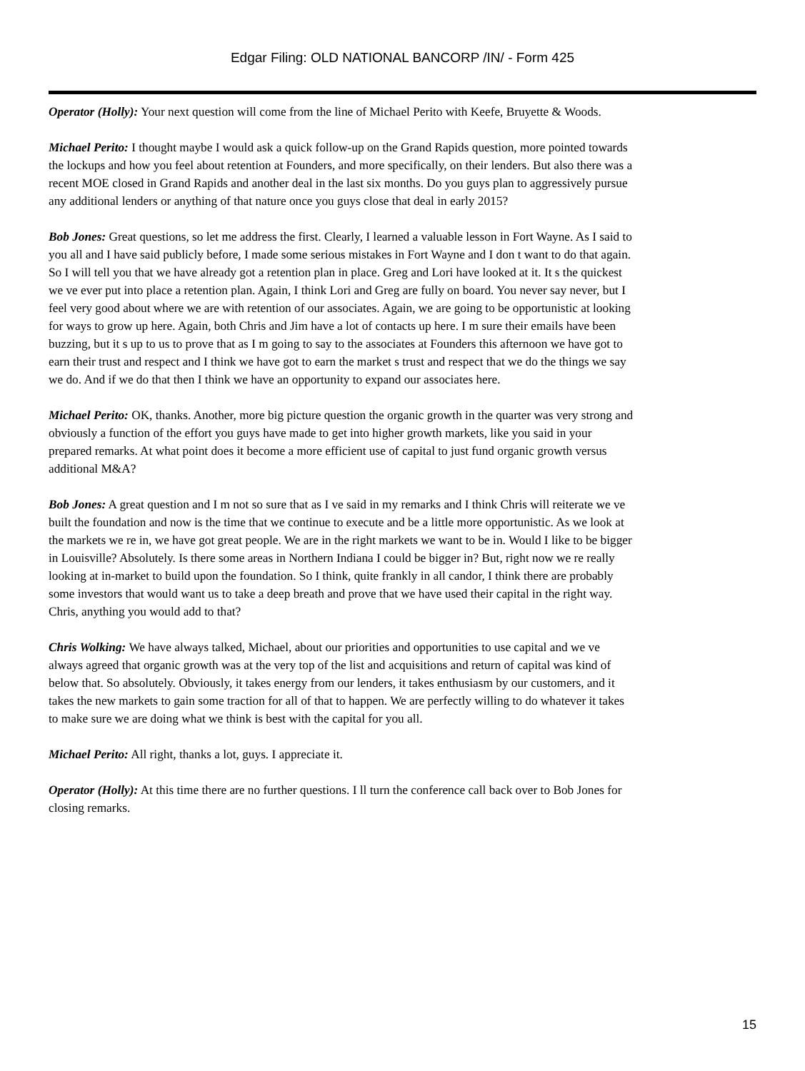Edgar Filing: OLD NATIONAL BANCORP /IN/ - Form 425
Operator (Holly): Your next question will come from the line of Michael Perito with Keefe, Bruyette & Woods.
Michael Perito: I thought maybe I would ask a quick follow-up on the Grand Rapids question, more pointed towards the lockups and how you feel about retention at Founders, and more specifically, on their lenders. But also there was a recent MOE closed in Grand Rapids and another deal in the last six months. Do you guys plan to aggressively pursue any additional lenders or anything of that nature once you guys close that deal in early 2015?
Bob Jones: Great questions, so let me address the first. Clearly, I learned a valuable lesson in Fort Wayne. As I said to you all and I have said publicly before, I made some serious mistakes in Fort Wayne and I don t want to do that again. So I will tell you that we have already got a retention plan in place. Greg and Lori have looked at it. It s the quickest we ve ever put into place a retention plan. Again, I think Lori and Greg are fully on board. You never say never, but I feel very good about where we are with retention of our associates. Again, we are going to be opportunistic at looking for ways to grow up here. Again, both Chris and Jim have a lot of contacts up here. I m sure their emails have been buzzing, but it s up to us to prove that as I m going to say to the associates at Founders this afternoon we have got to earn their trust and respect and I think we have got to earn the market s trust and respect that we do the things we say we do. And if we do that then I think we have an opportunity to expand our associates here.
Michael Perito: OK, thanks. Another, more big picture question the organic growth in the quarter was very strong and obviously a function of the effort you guys have made to get into higher growth markets, like you said in your prepared remarks. At what point does it become a more efficient use of capital to just fund organic growth versus additional M&A?
Bob Jones: A great question and I m not so sure that as I ve said in my remarks and I think Chris will reiterate we ve built the foundation and now is the time that we continue to execute and be a little more opportunistic. As we look at the markets we re in, we have got great people. We are in the right markets we want to be in. Would I like to be bigger in Louisville? Absolutely. Is there some areas in Northern Indiana I could be bigger in? But, right now we re really looking at in-market to build upon the foundation. So I think, quite frankly in all candor, I think there are probably some investors that would want us to take a deep breath and prove that we have used their capital in the right way. Chris, anything you would add to that?
Chris Wolking: We have always talked, Michael, about our priorities and opportunities to use capital and we ve always agreed that organic growth was at the very top of the list and acquisitions and return of capital was kind of below that. So absolutely. Obviously, it takes energy from our lenders, it takes enthusiasm by our customers, and it takes the new markets to gain some traction for all of that to happen. We are perfectly willing to do whatever it takes to make sure we are doing what we think is best with the capital for you all.
Michael Perito: All right, thanks a lot, guys. I appreciate it.
Operator (Holly): At this time there are no further questions. I ll turn the conference call back over to Bob Jones for closing remarks.
15